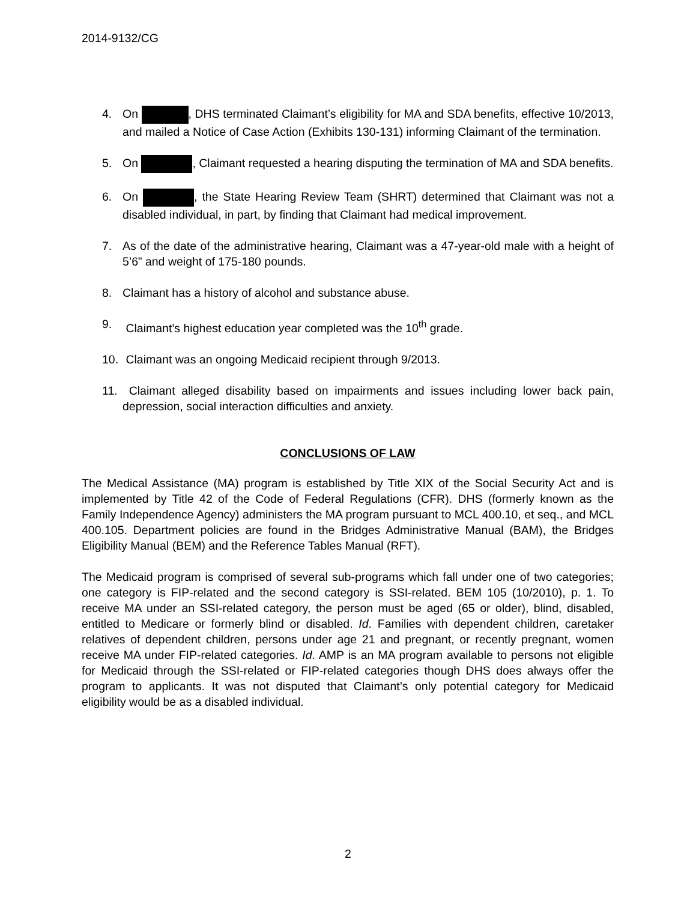2014-9132/CG
4. On , DHS terminated Claimant’s eligibility for MA and SDA benefits, effective 10/2013, and mailed a Notice of Case Action (Exhibits 130-131) informing Claimant of the termination.
5. On , Claimant requested a hearing disputing the termination of MA and SDA benefits.
6. On , the State Hearing Review Team (SHRT) determined that Claimant was not a disabled individual, in part, by finding that Claimant had medical improvement.
7. As of the date of the administrative hearing, Claimant was a 47-year-old male with a height of 5’6” and weight of 175-180 pounds.
8. Claimant has a history of alcohol and substance abuse.
9. Claimant’s highest education year completed was the 10<sup>th</sup> grade.
10. Claimant was an ongoing Medicaid recipient through 9/2013.
11. Claimant alleged disability based on impairments and issues including lower back pain, depression, social interaction difficulties and anxiety.
CONCLUSIONS OF LAW
The Medical Assistance (MA) program is established by Title XIX of the Social Security Act and is implemented by Title 42 of the Code of Federal Regulations (CFR). DHS (formerly known as the Family Independence Agency) administers the MA program pursuant to MCL 400.10, et seq., and MCL 400.105. Department policies are found in the Bridges Administrative Manual (BAM), the Bridges Eligibility Manual (BEM) and the Reference Tables Manual (RFT).
The Medicaid program is comprised of several sub-programs which fall under one of two categories; one category is FIP-related and the second category is SSI-related. BEM 105 (10/2010), p. 1. To receive MA under an SSI-related category, the person must be aged (65 or older), blind, disabled, entitled to Medicare or formerly blind or disabled. Id. Families with dependent children, caretaker relatives of dependent children, persons under age 21 and pregnant, or recently pregnant, women receive MA under FIP-related categories. Id. AMP is an MA program available to persons not eligible for Medicaid through the SSI-related or FIP-related categories though DHS does always offer the program to applicants. It was not disputed that Claimant’s only potential category for Medicaid eligibility would be as a disabled individual.
2